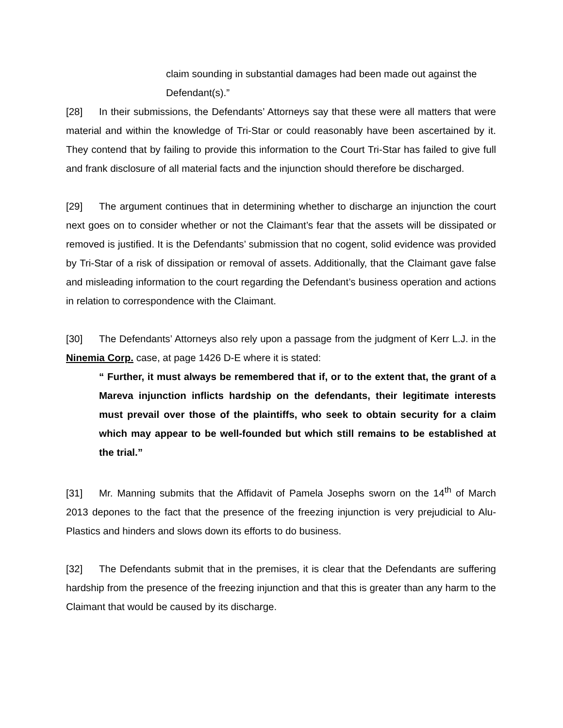claim sounding in substantial damages had been made out against the Defendant(s).”
[28] In their submissions, the Defendants’ Attorneys say that these were all matters that were material and within the knowledge of Tri-Star or could reasonably have been ascertained by it. They contend that by failing to provide this information to the Court Tri-Star has failed to give full and frank disclosure of all material facts and the injunction should therefore be discharged.
[29] The argument continues that in determining whether to discharge an injunction the court next goes on to consider whether or not the Claimant’s fear that the assets will be dissipated or removed is justified. It is the Defendants’ submission that no cogent, solid evidence was provided by Tri-Star of a risk of dissipation or removal of assets. Additionally, that the Claimant gave false and misleading information to the court regarding the Defendant’s business operation and actions in relation to correspondence with the Claimant.
[30] The Defendants’ Attorneys also rely upon a passage from the judgment of Kerr L.J. in the Ninemia Corp. case, at page 1426 D-E where it is stated:
“ Further, it must always be remembered that if, or to the extent that, the grant of a Mareva injunction inflicts hardship on the defendants, their legitimate interests must prevail over those of the plaintiffs, who seek to obtain security for a claim which may appear to be well-founded but which still remains to be established at the trial.”
[31] Mr. Manning submits that the Affidavit of Pamela Josephs sworn on the 14<sup>th</sup> of March 2013 depones to the fact that the presence of the freezing injunction is very prejudicial to Alu-Plastics and hinders and slows down its efforts to do business.
[32] The Defendants submit that in the premises, it is clear that the Defendants are suffering hardship from the presence of the freezing injunction and that this is greater than any harm to the Claimant that would be caused by its discharge.